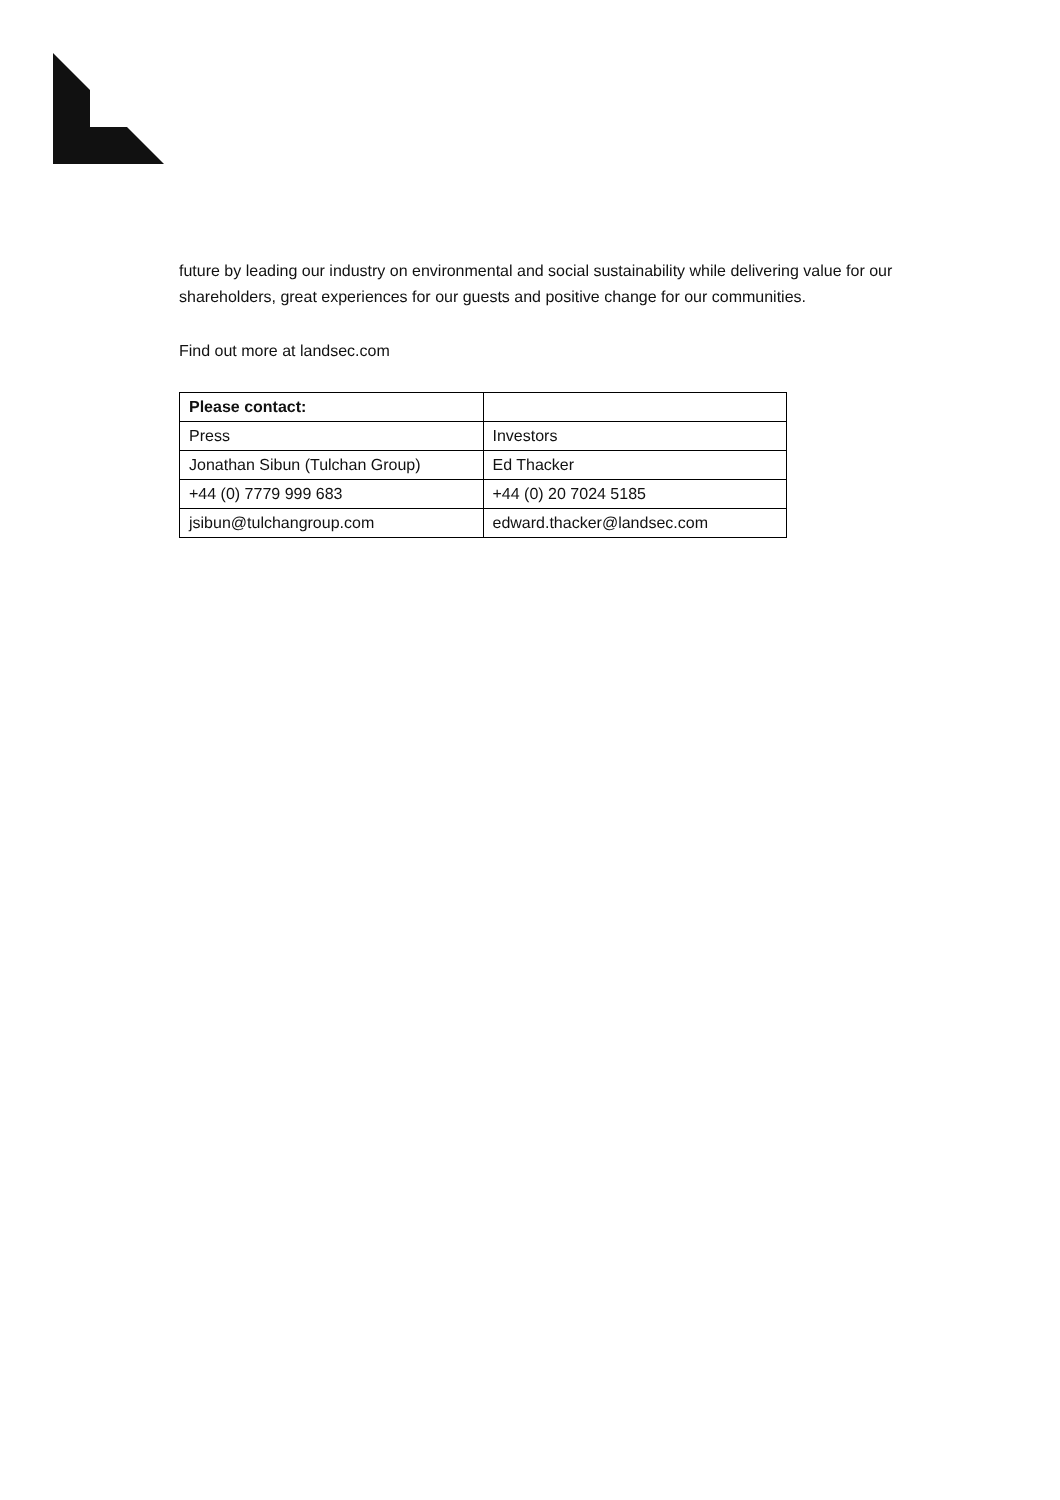future by leading our industry on environmental and social sustainability while delivering value for our shareholders, great experiences for our guests and positive change for our communities.
Find out more at landsec.com
| Please contact: | |
| Press | Investors |
| Jonathan Sibun (Tulchan Group) | Ed Thacker |
| +44 (0) 7779 999 683 | +44 (0) 20 7024 5185 |
| jsibun@tulchangroup.com | edward.thacker@landsec.com |